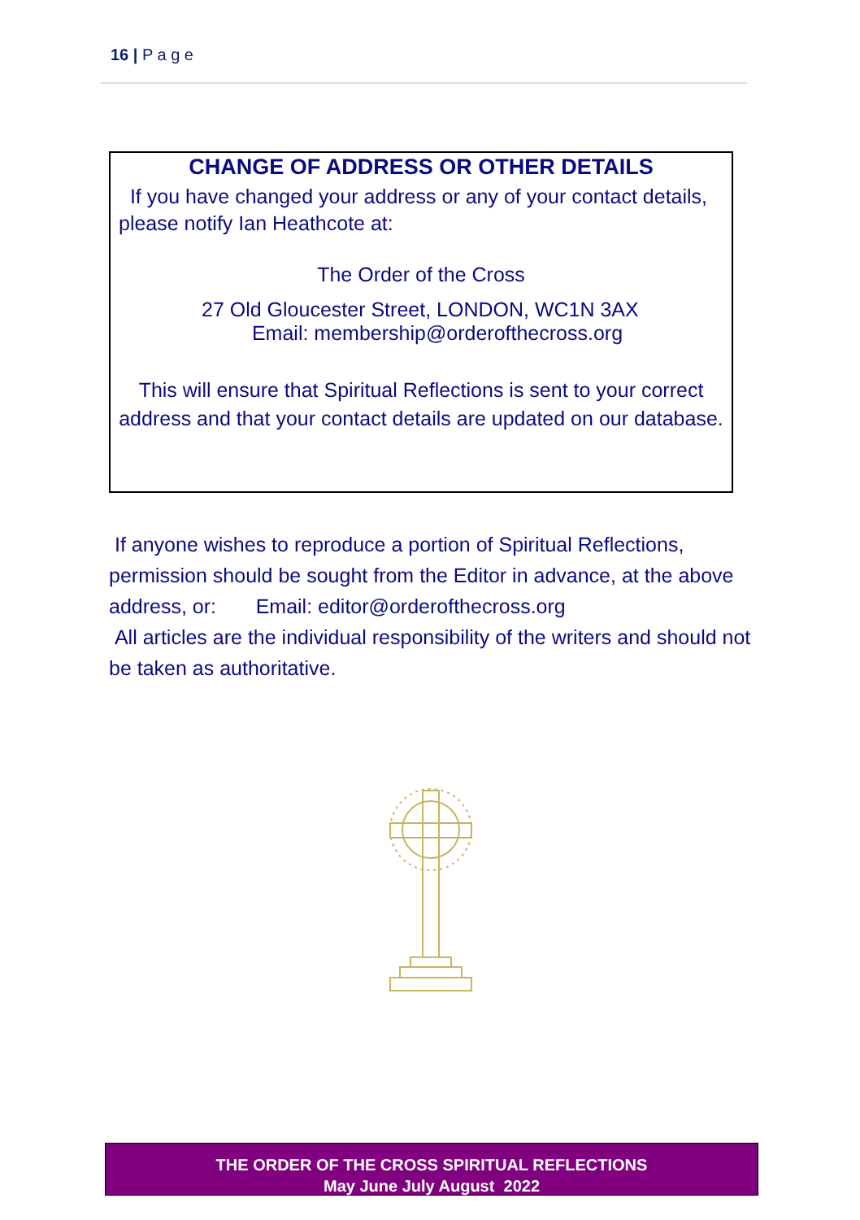16 | P a g e
CHANGE OF ADDRESS OR OTHER DETAILS
If you have changed your address or any of your contact details, please notify Ian Heathcote at:
The Order of the Cross
27 Old Gloucester Street, LONDON, WC1N 3AX
Email: membership@orderofthecross.org
This will ensure that Spiritual Reflections is sent to your correct address and that your contact details are updated on our database.
If anyone wishes to reproduce a portion of Spiritual Reflections, permission should be sought from the Editor in advance, at the above address, or: Email: editor@orderofthecross.org
All articles are the individual responsibility of the writers and should not be taken as authoritative.
THE ORDER OF THE CROSS SPIRITUAL REFLECTIONS
May June July August 2022